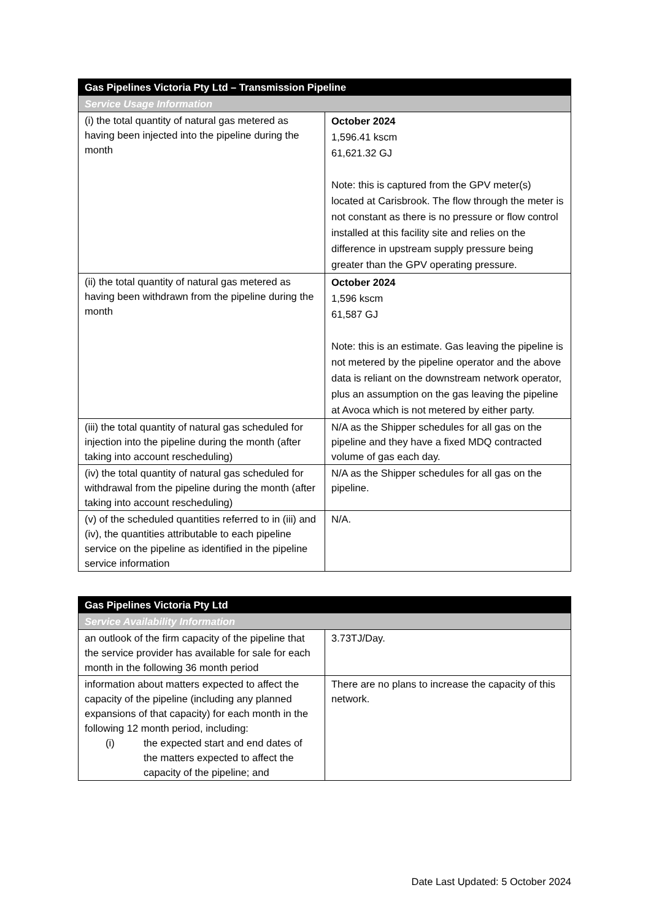| Gas Pipelines Victoria Pty Ltd – Transmission Pipeline | |
| --- | --- |
| Service Usage Information | |
| (i) the total quantity of natural gas metered as having been injected into the pipeline during the month | October 2024 1,596.41 kscm 61,621.32 GJ Note: this is captured from the GPV meter(s) located at Carisbrook. The flow through the meter is not constant as there is no pressure or flow control installed at this facility site and relies on the difference in upstream supply pressure being greater than the GPV operating pressure. |
| (ii) the total quantity of natural gas metered as having been withdrawn from the pipeline during the month | October 2024 1,596 kscm 61,587 GJ Note: this is an estimate. Gas leaving the pipeline is not metered by the pipeline operator and the above data is reliant on the downstream network operator, plus an assumption on the gas leaving the pipeline at Avoca which is not metered by either party. |
| (iii) the total quantity of natural gas scheduled for injection into the pipeline during the month (after taking into account rescheduling) | N/A as the Shipper schedules for all gas on the pipeline and they have a fixed MDQ contracted volume of gas each day. |
| (iv) the total quantity of natural gas scheduled for withdrawal from the pipeline during the month (after taking into account rescheduling) | N/A as the Shipper schedules for all gas on the pipeline. |
| (v) of the scheduled quantities referred to in (iii) and (iv), the quantities attributable to each pipeline service on the pipeline as identified in the pipeline service information | N/A. |
| Gas Pipelines Victoria Pty Ltd | |
| --- | --- |
| Service Availability Information | |
| an outlook of the firm capacity of the pipeline that the service provider has available for sale for each month in the following 36 month period | 3.73TJ/Day. |
| information about matters expected to affect the capacity of the pipeline (including any planned expansions of that capacity) for each month in the following 12 month period, including: (i) the expected start and end dates of the matters expected to affect the capacity of the pipeline; and | There are no plans to increase the capacity of this network. |
Date Last Updated: 5 October 2024